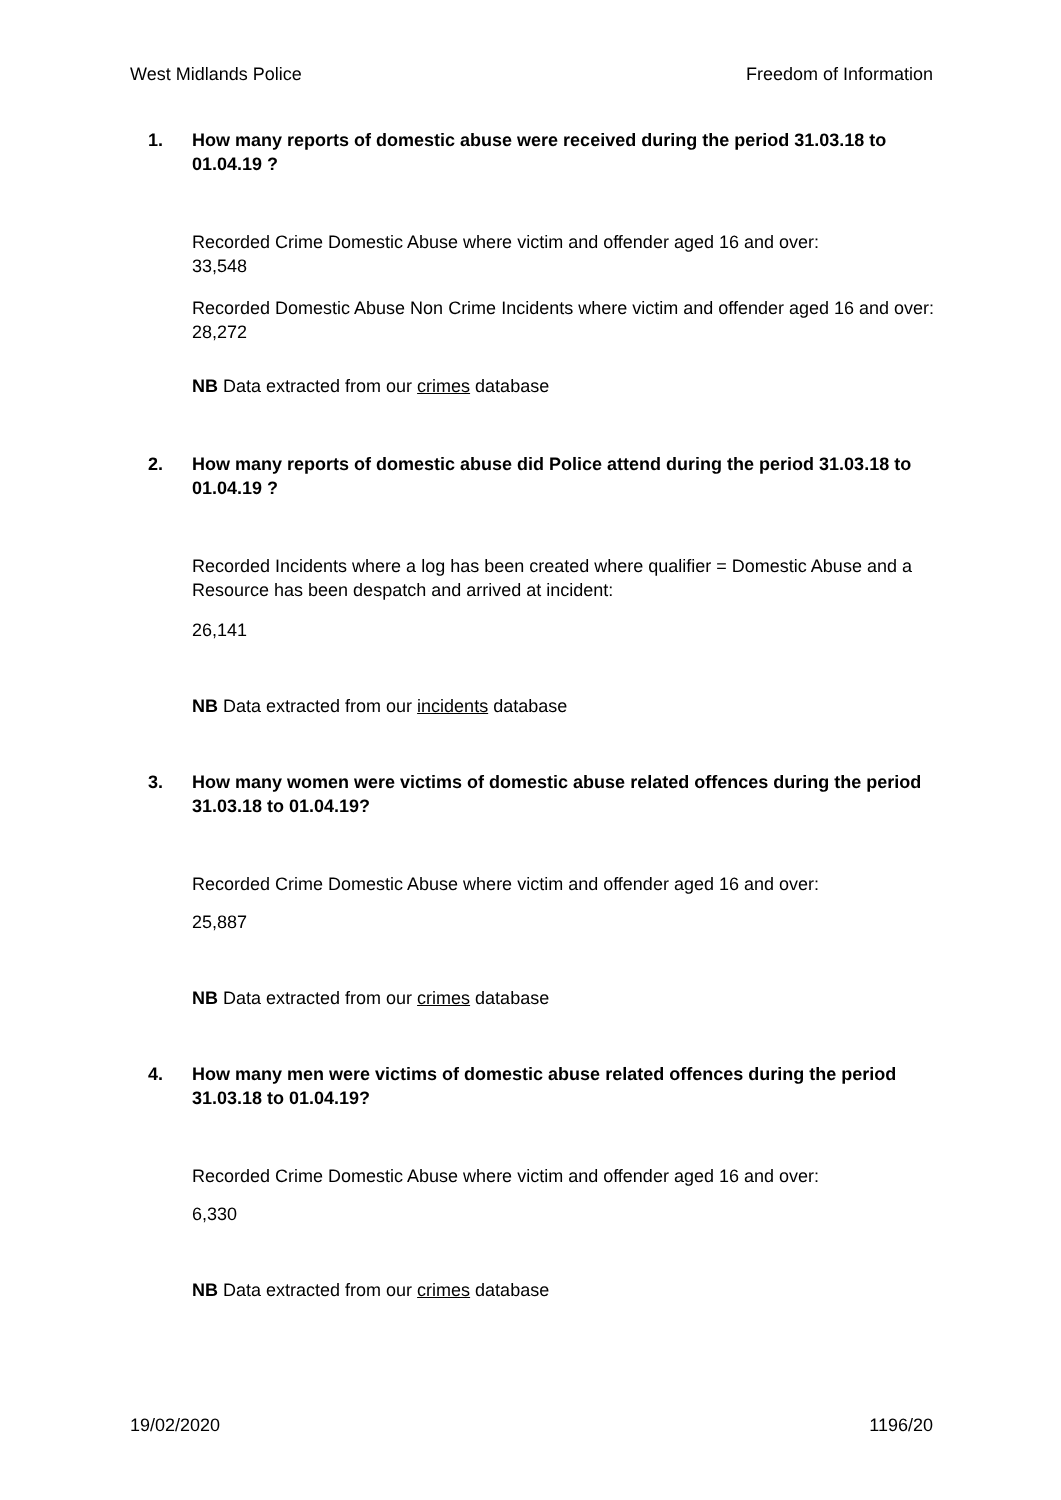West Midlands Police Freedom of Information
1. How many reports of domestic abuse were received during the period 31.03.18 to 01.04.19 ?
Recorded Crime Domestic Abuse where victim and offender aged 16 and over:
33,548
Recorded Domestic Abuse Non Crime Incidents where victim and offender aged 16 and over:
28,272
NB Data extracted from our crimes database
2. How many reports of domestic abuse did Police attend during the period 31.03.18 to 01.04.19 ?
Recorded Incidents where a log has been created where qualifier = Domestic Abuse and a Resource has been despatch and arrived at incident:
26,141
NB Data extracted from our incidents database
3. How many women were victims of domestic abuse related offences during the period 31.03.18 to 01.04.19?
Recorded Crime Domestic Abuse where victim and offender aged 16 and over:
25,887
NB Data extracted from our crimes database
4. How many men were victims of domestic abuse related offences during the period 31.03.18 to 01.04.19?
Recorded Crime Domestic Abuse where victim and offender aged 16 and over:
6,330
NB Data extracted from our crimes database
19/02/2020 1196/20